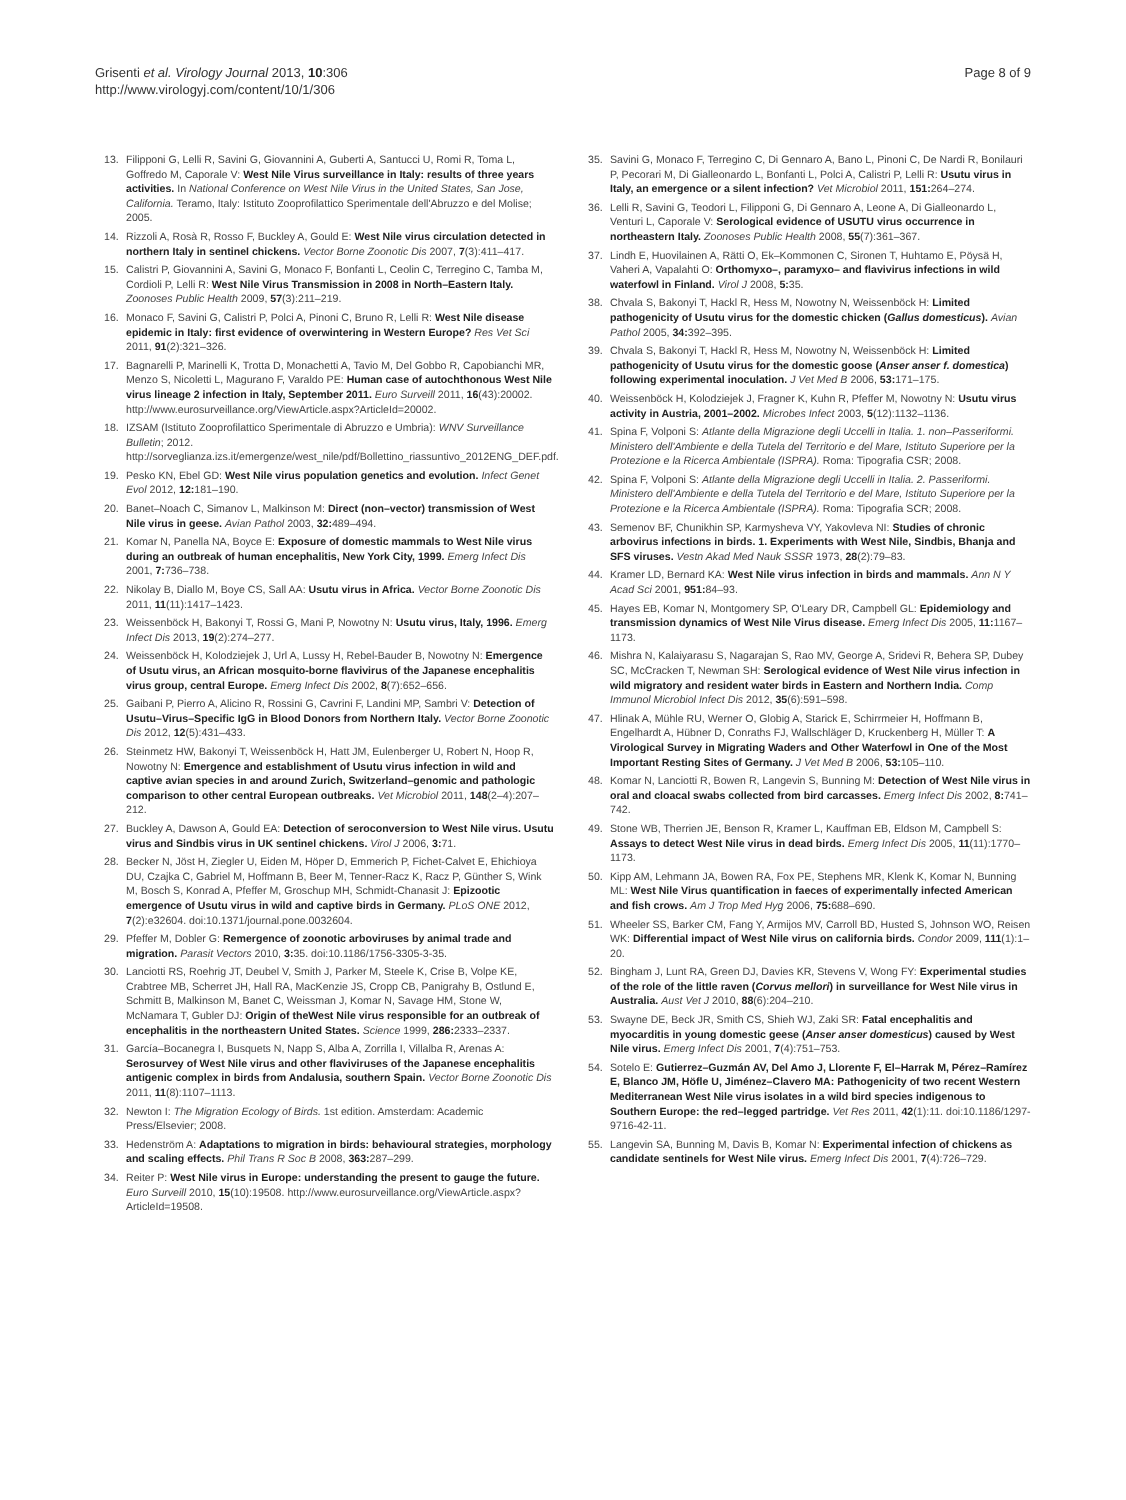Grisenti et al. Virology Journal 2013, 10:306
http://www.virologyj.com/content/10/1/306
Page 8 of 9
13. Filipponi G, Lelli R, Savini G, Giovannini A, Guberti A, Santucci U, Romi R, Toma L, Goffredo M, Caporale V: West Nile Virus surveillance in Italy: results of three years activities. In National Conference on West Nile Virus in the United States, San Jose, California. Teramo, Italy: Istituto Zooprofilattico Sperimentale dell'Abruzzo e del Molise; 2005.
14. Rizzoli A, Rosà R, Rosso F, Buckley A, Gould E: West Nile virus circulation detected in northern Italy in sentinel chickens. Vector Borne Zoonotic Dis 2007, 7(3):411–417.
15. Calistri P, Giovannini A, Savini G, Monaco F, Bonfanti L, Ceolin C, Terregino C, Tamba M, Cordioli P, Lelli R: West Nile Virus Transmission in 2008 in North–Eastern Italy. Zoonoses Public Health 2009, 57(3):211–219.
16. Monaco F, Savini G, Calistri P, Polci A, Pinoni C, Bruno R, Lelli R: West Nile disease epidemic in Italy: first evidence of overwintering in Western Europe? Res Vet Sci 2011, 91(2):321–326.
17. Bagnarelli P, Marinelli K, Trotta D, Monachetti A, Tavio M, Del Gobbo R, Capobianchi MR, Menzo S, Nicoletti L, Magurano F, Varaldo PE: Human case of autochthonous West Nile virus lineage 2 infection in Italy, September 2011. Euro Surveill 2011, 16(43):20002. http://www.eurosurveillance.org/ViewArticle.aspx?ArticleId=20002.
18. IZSAM (Istituto Zooprofilattico Sperimentale di Abruzzo e Umbria): WNV Surveillance Bulletin; 2012. http://sorveglianza.izs.it/emergenze/west_nile/pdf/Bollettino_riassuntivo_2012ENG_DEF.pdf.
19. Pesko KN, Ebel GD: West Nile virus population genetics and evolution. Infect Genet Evol 2012, 12: 181–190.
20. Banet–Noach C, Simanov L, Malkinson M: Direct (non–vector) transmission of West Nile virus in geese. Avian Pathol 2003, 32: 489–494.
21. Komar N, Panella NA, Boyce E: Exposure of domestic mammals to West Nile virus during an outbreak of human encephalitis, New York City, 1999. Emerg Infect Dis 2001, 7: 736–738.
22. Nikolay B, Diallo M, Boye CS, Sall AA: Usutu virus in Africa. Vector Borne Zoonotic Dis 2011, 11(11):1417–1423.
23. Weissenböck H, Bakonyi T, Rossi G, Mani P, Nowotny N: Usutu virus, Italy, 1996. Emerg Infect Dis 2013, 19(2):274–277.
24. Weissenböck H, Kolodziejek J, Url A, Lussy H, Rebel-Bauder B, Nowotny N: Emergence of Usutu virus, an African mosquito-borne flavivirus of the Japanese encephalitis virus group, central Europe. Emerg Infect Dis 2002, 8(7):652–656.
25. Gaibani P, Pierro A, Alicino R, Rossini G, Cavrini F, Landini MP, Sambri V: Detection of Usutu–Virus–Specific IgG in Blood Donors from Northern Italy. Vector Borne Zoonotic Dis 2012, 12(5):431–433.
26. Steinmetz HW, Bakonyi T, Weissenböck H, Hatt JM, Eulenberger U, Robert N, Hoop R, Nowotny N: Emergence and establishment of Usutu virus infection in wild and captive avian species in and around Zurich, Switzerland–genomic and pathologic comparison to other central European outbreaks. Vet Microbiol 2011, 148(2–4):207–212.
27. Buckley A, Dawson A, Gould EA: Detection of seroconversion to West Nile virus. Usutu virus and Sindbis virus in UK sentinel chickens. Virol J 2006, 3: 71.
28. Becker N, Jöst H, Ziegler U, Eiden M, Höper D, Emmerich P, Fichet-Calvet E, Ehichioya DU, Czajka C, Gabriel M, Hoffmann B, Beer M, Tenner-Racz K, Racz P, Günther S, Wink M, Bosch S, Konrad A, Pfeffer M, Groschup MH, Schmidt-Chanasit J: Epizootic emergence of Usutu virus in wild and captive birds in Germany. PLoS ONE 2012, 7(2):e32604. doi:10.1371/journal.pone.0032604.
29. Pfeffer M, Dobler G: Remergence of zoonotic arboviruses by animal trade and migration. Parasit Vectors 2010, 3: 35. doi:10.1186/1756-3305-3-35.
30. Lanciotti RS, Roehrig JT, Deubel V, Smith J, Parker M, Steele K, Crise B, Volpe KE, Crabtree MB, Scherret JH, Hall RA, MacKenzie JS, Cropp CB, Panigrahy B, Ostlund E, Schmitt B, Malkinson M, Banet C, Weissman J, Komar N, Savage HM, Stone W, McNamara T, Gubler DJ: Origin of theWest Nile virus responsible for an outbreak of encephalitis in the northeastern United States. Science 1999, 286: 2333–2337.
31. García–Bocanegra I, Busquets N, Napp S, Alba A, Zorrilla I, Villalba R, Arenas A: Serosurvey of West Nile virus and other flaviviruses of the Japanese encephalitis antigenic complex in birds from Andalusia, southern Spain. Vector Borne Zoonotic Dis 2011, 11(8):1107–1113.
32. Newton I: The Migration Ecology of Birds. 1st edition. Amsterdam: Academic Press/Elsevier; 2008.
33. Hedenström A: Adaptations to migration in birds: behavioural strategies, morphology and scaling effects. Phil Trans R Soc B 2008, 363: 287–299.
34. Reiter P: West Nile virus in Europe: understanding the present to gauge the future. Euro Surveill 2010, 15(10):19508. http://www.eurosurveillance.org/ViewArticle.aspx?ArticleId=19508.
35. Savini G, Monaco F, Terregino C, Di Gennaro A, Bano L, Pinoni C, De Nardi R, Bonilauri P, Pecorari M, Di Gialleonardo L, Bonfanti L, Polci A, Calistri P, Lelli R: Usutu virus in Italy, an emergence or a silent infection? Vet Microbiol 2011, 151: 264–274.
36. Lelli R, Savini G, Teodori L, Filipponi G, Di Gennaro A, Leone A, Di Gialleonardo L, Venturi L, Caporale V: Serological evidence of USUTU virus occurrence in northeastern Italy. Zoonoses Public Health 2008, 55(7):361–367.
37. Lindh E, Huovilainen A, Rätti O, Ek–Kommonen C, Sironen T, Huhtamo E, Pöysä H, Vaheri A, Vapalahti O: Orthomyxo–, paramyxo– and flavivirus infections in wild waterfowl in Finland. Virol J 2008, 5: 35.
38. Chvala S, Bakonyi T, Hackl R, Hess M, Nowotny N, Weissenböck H: Limited pathogenicity of Usutu virus for the domestic chicken (Gallus domesticus). Avian Pathol 2005, 34: 392–395.
39. Chvala S, Bakonyi T, Hackl R, Hess M, Nowotny N, Weissenböck H: Limited pathogenicity of Usutu virus for the domestic goose (Anser anser f. domestica) following experimental inoculation. J Vet Med B 2006, 53: 171–175.
40. Weissenböck H, Kolodziejek J, Fragner K, Kuhn R, Pfeffer M, Nowotny N: Usutu virus activity in Austria, 2001–2002. Microbes Infect 2003, 5(12):1132–1136.
41. Spina F, Volponi S: Atlante della Migrazione degli Uccelli in Italia. 1. non–Passeriformi. Ministero dell'Ambiente e della Tutela del Territorio e del Mare, Istituto Superiore per la Protezione e la Ricerca Ambientale (ISPRA). Roma: Tipografia CSR; 2008.
42. Spina F, Volponi S: Atlante della Migrazione degli Uccelli in Italia. 2. Passeriformi. Ministero dell'Ambiente e della Tutela del Territorio e del Mare, Istituto Superiore per la Protezione e la Ricerca Ambientale (ISPRA). Roma: Tipografia SCR; 2008.
43. Semenov BF, Chunikhin SP, Karmysheva VY, Yakovleva NI: Studies of chronic arbovirus infections in birds. 1. Experiments with West Nile, Sindbis, Bhanja and SFS viruses. Vestn Akad Med Nauk SSSR 1973, 28(2):79–83.
44. Kramer LD, Bernard KA: West Nile virus infection in birds and mammals. Ann N Y Acad Sci 2001, 951: 84–93.
45. Hayes EB, Komar N, Montgomery SP, O'Leary DR, Campbell GL: Epidemiology and transmission dynamics of West Nile Virus disease. Emerg Infect Dis 2005, 11: 1167–1173.
46. Mishra N, Kalaiyarasu S, Nagarajan S, Rao MV, George A, Sridevi R, Behera SP, Dubey SC, McCracken T, Newman SH: Serological evidence of West Nile virus infection in wild migratory and resident water birds in Eastern and Northern India. Comp Immunol Microbiol Infect Dis 2012, 35(6):591–598.
47. Hlinak A, Mühle RU, Werner O, Globig A, Starick E, Schirrmeier H, Hoffmann B, Engelhardt A, Hübner D, Conraths FJ, Wallschläger D, Kruckenberg H, Müller T: A Virological Survey in Migrating Waders and Other Waterfowl in One of the Most Important Resting Sites of Germany. J Vet Med B 2006, 53: 105–110.
48. Komar N, Lanciotti R, Bowen R, Langevin S, Bunning M: Detection of West Nile virus in oral and cloacal swabs collected from bird carcasses. Emerg Infect Dis 2002, 8: 741–742.
49. Stone WB, Therrien JE, Benson R, Kramer L, Kauffman EB, Eldson M, Campbell S: Assays to detect West Nile virus in dead birds. Emerg Infect Dis 2005, 11(11):1770–1173.
50. Kipp AM, Lehmann JA, Bowen RA, Fox PE, Stephens MR, Klenk K, Komar N, Bunning ML: West Nile Virus quantification in faeces of experimentally infected American and fish crows. Am J Trop Med Hyg 2006, 75: 688–690.
51. Wheeler SS, Barker CM, Fang Y, Armijos MV, Carroll BD, Husted S, Johnson WO, Reisen WK: Differential impact of West Nile virus on california birds. Condor 2009, 111(1):1–20.
52. Bingham J, Lunt RA, Green DJ, Davies KR, Stevens V, Wong FY: Experimental studies of the role of the little raven (Corvus mellori) in surveillance for West Nile virus in Australia. Aust Vet J 2010, 88(6):204–210.
53. Swayne DE, Beck JR, Smith CS, Shieh WJ, Zaki SR: Fatal encephalitis and myocarditis in young domestic geese (Anser anser domesticus) caused by West Nile virus. Emerg Infect Dis 2001, 7(4):751–753.
54. Sotelo E: Gutierrez–Guzmán AV, Del Amo J, Llorente F, El–Harrak M, Pérez–Ramírez E, Blanco JM, Höfle U, Jiménez–Clavero MA: Pathogenicity of two recent Western Mediterranean West Nile virus isolates in a wild bird species indigenous to Southern Europe: the red–legged partridge. Vet Res 2011, 42(1):11. doi:10.1186/1297-9716-42-11.
55. Langevin SA, Bunning M, Davis B, Komar N: Experimental infection of chickens as candidate sentinels for West Nile virus. Emerg Infect Dis 2001, 7(4):726–729.